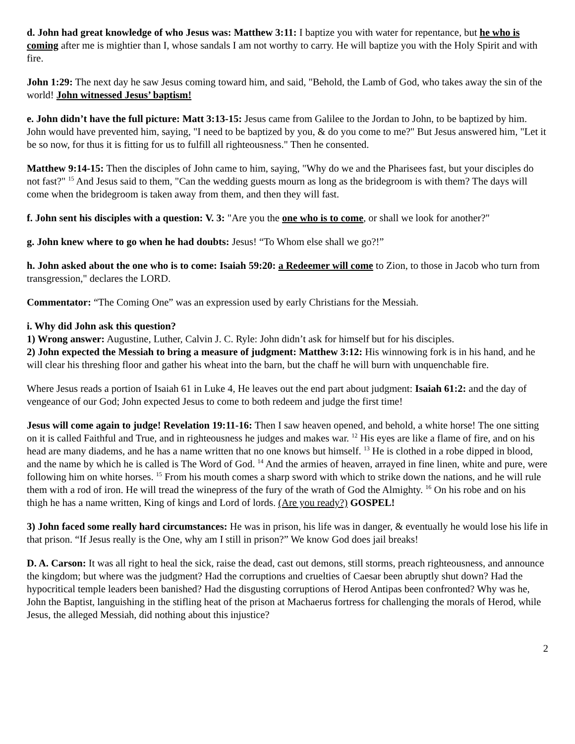d. John had great knowledge of who Jesus was: Matthew 3:11: I baptize you with water for repentance, but he who is coming after me is mightier than I, whose sandals I am not worthy to carry. He will baptize you with the Holy Spirit and with fire.
John 1:29: The next day he saw Jesus coming toward him, and said, "Behold, the Lamb of God, who takes away the sin of the world! John witnessed Jesus’ baptism!
e. John didn’t have the full picture: Matt 3:13-15: Jesus came from Galilee to the Jordan to John, to be baptized by him. John would have prevented him, saying, "I need to be baptized by you, & do you come to me?" But Jesus answered him, "Let it be so now, for thus it is fitting for us to fulfill all righteousness." Then he consented.
Matthew 9:14-15: Then the disciples of John came to him, saying, "Why do we and the Pharisees fast, but your disciples do not fast?" <sup>15</sup> And Jesus said to them, "Can the wedding guests mourn as long as the bridegroom is with them? The days will come when the bridegroom is taken away from them, and then they will fast.
f. John sent his disciples with a question: V. 3: "Are you the one who is to come, or shall we look for another?"
g. John knew where to go when he had doubts: Jesus! “To Whom else shall we go?!”
h. John asked about the one who is to come: Isaiah 59:20: a Redeemer will come to Zion, to those in Jacob who turn from transgression," declares the LORD.
Commentator: “The Coming One” was an expression used by early Christians for the Messiah.
i. Why did John ask this question?
1) Wrong answer: Augustine, Luther, Calvin J. C. Ryle: John didn’t ask for himself but for his disciples.
2) John expected the Messiah to bring a measure of judgment: Matthew 3:12: His winnowing fork is in his hand, and he will clear his threshing floor and gather his wheat into the barn, but the chaff he will burn with unquenchable fire.
Where Jesus reads a portion of Isaiah 61 in Luke 4, He leaves out the end part about judgment: Isaiah 61:2: and the day of vengeance of our God; John expected Jesus to come to both redeem and judge the first time!
Jesus will come again to judge! Revelation 19:11-16: Then I saw heaven opened, and behold, a white horse! The one sitting on it is called Faithful and True, and in righteousness he judges and makes war. <sup>12</sup> His eyes are like a flame of fire, and on his head are many diadems, and he has a name written that no one knows but himself. <sup>13</sup> He is clothed in a robe dipped in blood, and the name by which he is called is The Word of God. <sup>14</sup> And the armies of heaven, arrayed in fine linen, white and pure, were following him on white horses. <sup>15</sup> From his mouth comes a sharp sword with which to strike down the nations, and he will rule them with a rod of iron. He will tread the winepress of the fury of the wrath of God the Almighty. <sup>16</sup> On his robe and on his thigh he has a name written, King of kings and Lord of lords. (Are you ready?) GOSPEL!
3) John faced some really hard circumstances: He was in prison, his life was in danger, & eventually he would lose his life in that prison. “If Jesus really is the One, why am I still in prison?” We know God does jail breaks!
D. A. Carson: It was all right to heal the sick, raise the dead, cast out demons, still storms, preach righteousness, and announce the kingdom; but where was the judgment? Had the corruptions and cruelties of Caesar been abruptly shut down? Had the hypocritical temple leaders been banished? Had the disgusting corruptions of Herod Antipas been confronted? Why was he, John the Baptist, languishing in the stifling heat of the prison at Machaerus fortress for challenging the morals of Herod, while Jesus, the alleged Messiah, did nothing about this injustice?
2